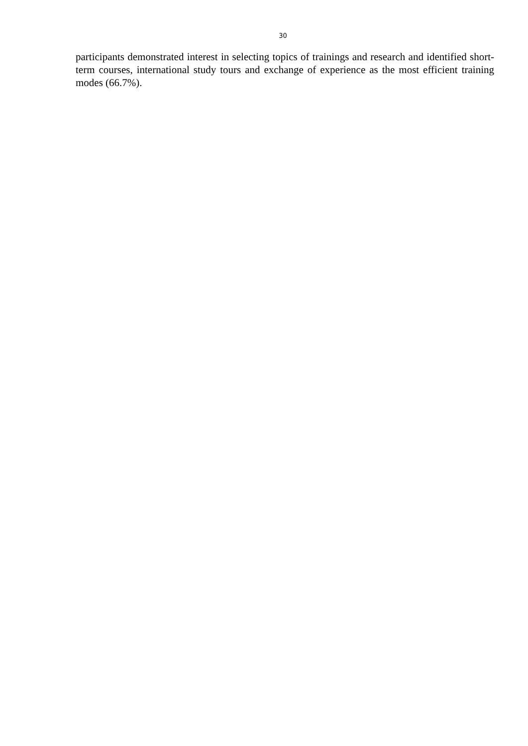30
participants demonstrated interest in selecting topics of trainings and research and identified short-term courses, international study tours and exchange of experience as the most efficient training modes (66.7%).